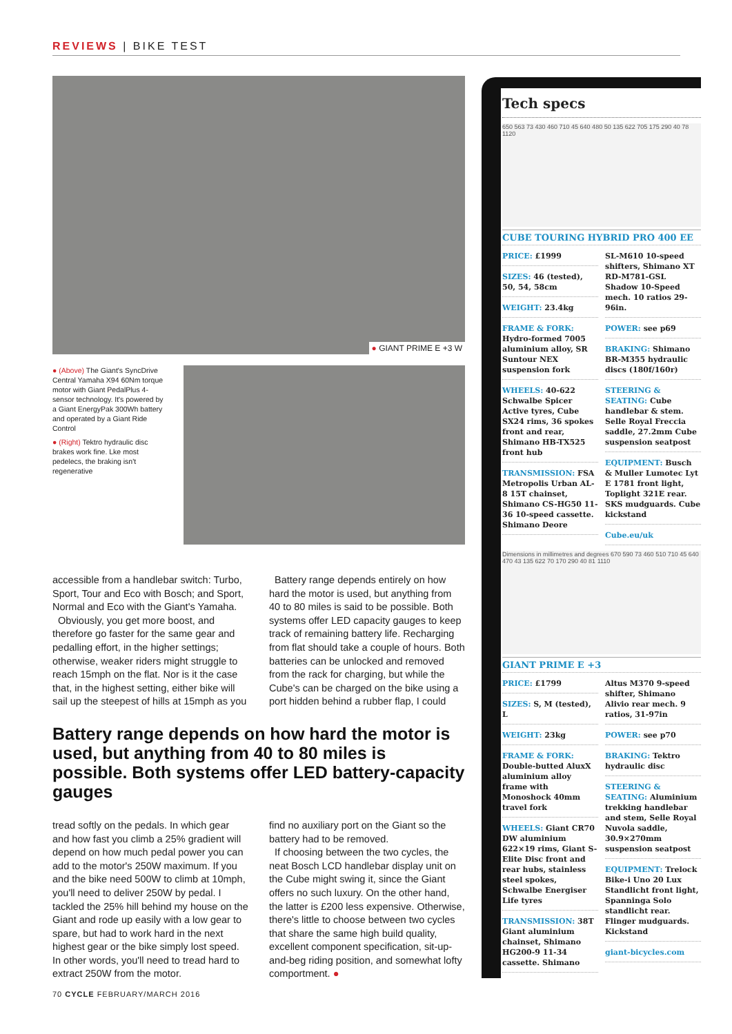REVIEWS | BIKE TEST
● GIANT PRIME E +3 W
● (Above) The Giant's SyncDrive Central Yamaha X94 60Nm torque motor with Giant PedalPlus 4-sensor technology. It's powered by a Giant EnergyPak 300Wh battery and operated by a Giant Ride Control
● (Right) Tektro hydraulic disc brakes work fine. Lke most pedelecs, the braking isn't regenerative
accessible from a handlebar switch: Turbo, Sport, Tour and Eco with Bosch; and Sport, Normal and Eco with the Giant's Yamaha.
Obviously, you get more boost, and therefore go faster for the same gear and pedalling effort, in the higher settings; otherwise, weaker riders might struggle to reach 15mph on the flat. Nor is it the case that, in the highest setting, either bike will sail up the steepest of hills at 15mph as you
Battery range depends entirely on how hard the motor is used, but anything from 40 to 80 miles is said to be possible. Both systems offer LED capacity gauges to keep track of remaining battery life. Recharging from flat should take a couple of hours. Both batteries can be unlocked and removed from the rack for charging, but while the Cube's can be charged on the bike using a port hidden behind a rubber flap, I could
Battery range depends on how hard the motor is used, but anything from 40 to 80 miles is possible. Both systems offer LED battery-capacity gauges
tread softly on the pedals. In which gear and how fast you climb a 25% gradient will depend on how much pedal power you can add to the motor's 250W maximum. If you and the bike need 500W to climb at 10mph, you'll need to deliver 250W by pedal. I tackled the 25% hill behind my house on the Giant and rode up easily with a low gear to spare, but had to work hard in the next highest gear or the bike simply lost speed. In other words, you'll need to tread hard to extract 250W from the motor.
find no auxiliary port on the Giant so the battery had to be removed.
If choosing between the two cycles, the neat Bosch LCD handlebar display unit on the Cube might swing it, since the Giant offers no such luxury. On the other hand, the latter is £200 less expensive. Otherwise, there's little to choose between two cycles that share the same high build quality, excellent component specification, sit-up-and-beg riding position, and somewhat lofty comportment. ●
Tech specs
650 563 73 430 460 710 45 640 480 50 135 622 705 175 290 40 78 1120
CUBE TOURING HYBRID PRO 400 EE
PRICE: £1999
SIZES: 46 (tested), 50, 54, 58cm
WEIGHT: 23.4kg
FRAME & FORK: Hydro-formed 7005 aluminium alloy, SR Suntour NEX suspension fork
WHEELS: 40-622 Schwalbe Spicer Active tyres, Cube SX24 rims, 36 spokes front and rear, Shimano HB-TX525 front hub
TRANSMISSION: FSA Metropolis Urban AL-8 15T chainset, Shimano CS-HG50 11-36 10-speed cassette. Shimano Deore
SL-M610 10-speed shifters, Shimano XT RD-M781-GSL Shadow 10-Speed mech. 10 ratios 29-96in.
POWER: see p69
BRAKING: Shimano BR-M355 hydraulic discs (180f/160r)
STEERING & SEATING: Cube handlebar & stem. Selle Royal Freccia saddle, 27.2mm Cube suspension seatpost
EQUIPMENT: Busch & Muller Lumotec Lyt E 1781 front light, Toplight 321E rear. SKS mudguards. Cube kickstand
Cube.eu/uk
Dimensions in millimetres and degrees 670 590 73 460 510 710 45 640 470 43 135 622 70 170 290 40 81 1110
GIANT PRIME E +3
PRICE: £1799
SIZES: S, M (tested), L
WEIGHT: 23kg
FRAME & FORK: Double-butted AluxX aluminium alloy frame with Monoshock 40mm travel fork
WHEELS: Giant CR70 DW aluminium 622×19 rims, Giant S-Elite Disc front and rear hubs, stainless steel spokes, Schwalbe Energiser Life tyres
TRANSMISSION: 38T Giant aluminium chainset, Shimano HG200-9 11-34 cassette. Shimano
Altus M370 9-speed shifter, Shimano Alivio rear mech. 9 ratios, 31-97in
POWER: see p70
BRAKING: Tektro hydraulic disc
STEERING & SEATING: Aluminium trekking handlebar and stem, Selle Royal Nuvola saddle, 30.9×270mm suspension seatpost
EQUIPMENT: Trelock Bike-i Uno 20 Lux Standlicht front light, Spanninga Solo standlicht rear. Flinger mudguards. Kickstand
giant-bicycles.com
70 CYCLE FEBRUARY/MARCH 2016